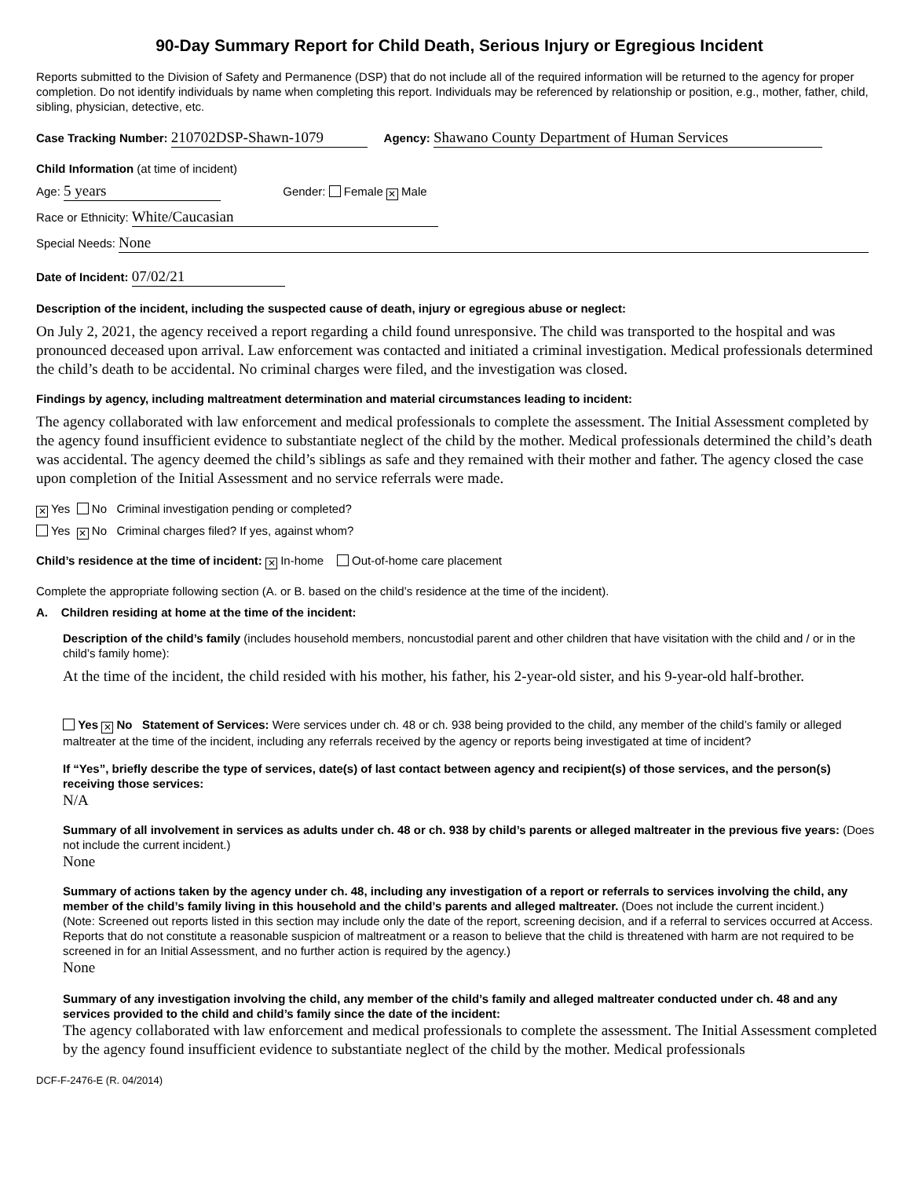90-Day Summary Report for Child Death, Serious Injury or Egregious Incident
Reports submitted to the Division of Safety and Permanence (DSP) that do not include all of the required information will be returned to the agency for proper completion. Do not identify individuals by name when completing this report. Individuals may be referenced by relationship or position, e.g., mother, father, child, sibling, physician, detective, etc.
Case Tracking Number: 210702DSP-Shawn-1079 Agency: Shawano County Department of Human Services
Child Information (at time of incident)
Age: 5 years Gender: Female ✕ Male
Race or Ethnicity: White/Caucasian
Special Needs: None
Date of Incident: 07/02/21
Description of the incident, including the suspected cause of death, injury or egregious abuse or neglect:
On July 2, 2021, the agency received a report regarding a child found unresponsive. The child was transported to the hospital and was pronounced deceased upon arrival. Law enforcement was contacted and initiated a criminal investigation. Medical professionals determined the child’s death to be accidental. No criminal charges were filed, and the investigation was closed.
Findings by agency, including maltreatment determination and material circumstances leading to incident:
The agency collaborated with law enforcement and medical professionals to complete the assessment. The Initial Assessment completed by the agency found insufficient evidence to substantiate neglect of the child by the mother. Medical professionals determined the child’s death was accidental. The agency deemed the child’s siblings as safe and they remained with their mother and father. The agency closed the case upon completion of the Initial Assessment and no service referrals were made.
✕ Yes No Criminal investigation pending or completed?
Yes ✕ No Criminal charges filed? If yes, against whom?
Child’s residence at the time of incident: ✕ In-home Out-of-home care placement
Complete the appropriate following section (A. or B. based on the child’s residence at the time of the incident).
A. Children residing at home at the time of the incident:
Description of the child’s family (includes household members, noncustodial parent and other children that have visitation with the child and / or in the child’s family home):
At the time of the incident, the child resided with his mother, his father, his 2-year-old sister, and his 9-year-old half-brother.
Yes ✕ No Statement of Services: Were services under ch. 48 or ch. 938 being provided to the child, any member of the child’s family or alleged maltreater at the time of the incident, including any referrals received by the agency or reports being investigated at time of incident?
If “Yes”, briefly describe the type of services, date(s) of last contact between agency and recipient(s) of those services, and the person(s) receiving those services:
N/A
Summary of all involvement in services as adults under ch. 48 or ch. 938 by child’s parents or alleged maltreater in the previous five years: (Does not include the current incident.)
None
Summary of actions taken by the agency under ch. 48, including any investigation of a report or referrals to services involving the child, any member of the child’s family living in this household and the child’s parents and alleged maltreater. (Does not include the current incident.)
(Note: Screened out reports listed in this section may include only the date of the report, screening decision, and if a referral to services occurred at Access. Reports that do not constitute a reasonable suspicion of maltreatment or a reason to believe that the child is threatened with harm are not required to be screened in for an Initial Assessment, and no further action is required by the agency.)
None
Summary of any investigation involving the child, any member of the child’s family and alleged maltreater conducted under ch. 48 and any services provided to the child and child’s family since the date of the incident:
The agency collaborated with law enforcement and medical professionals to complete the assessment. The Initial Assessment completed by the agency found insufficient evidence to substantiate neglect of the child by the mother. Medical professionals
DCF-F-2476-E (R. 04/2014)